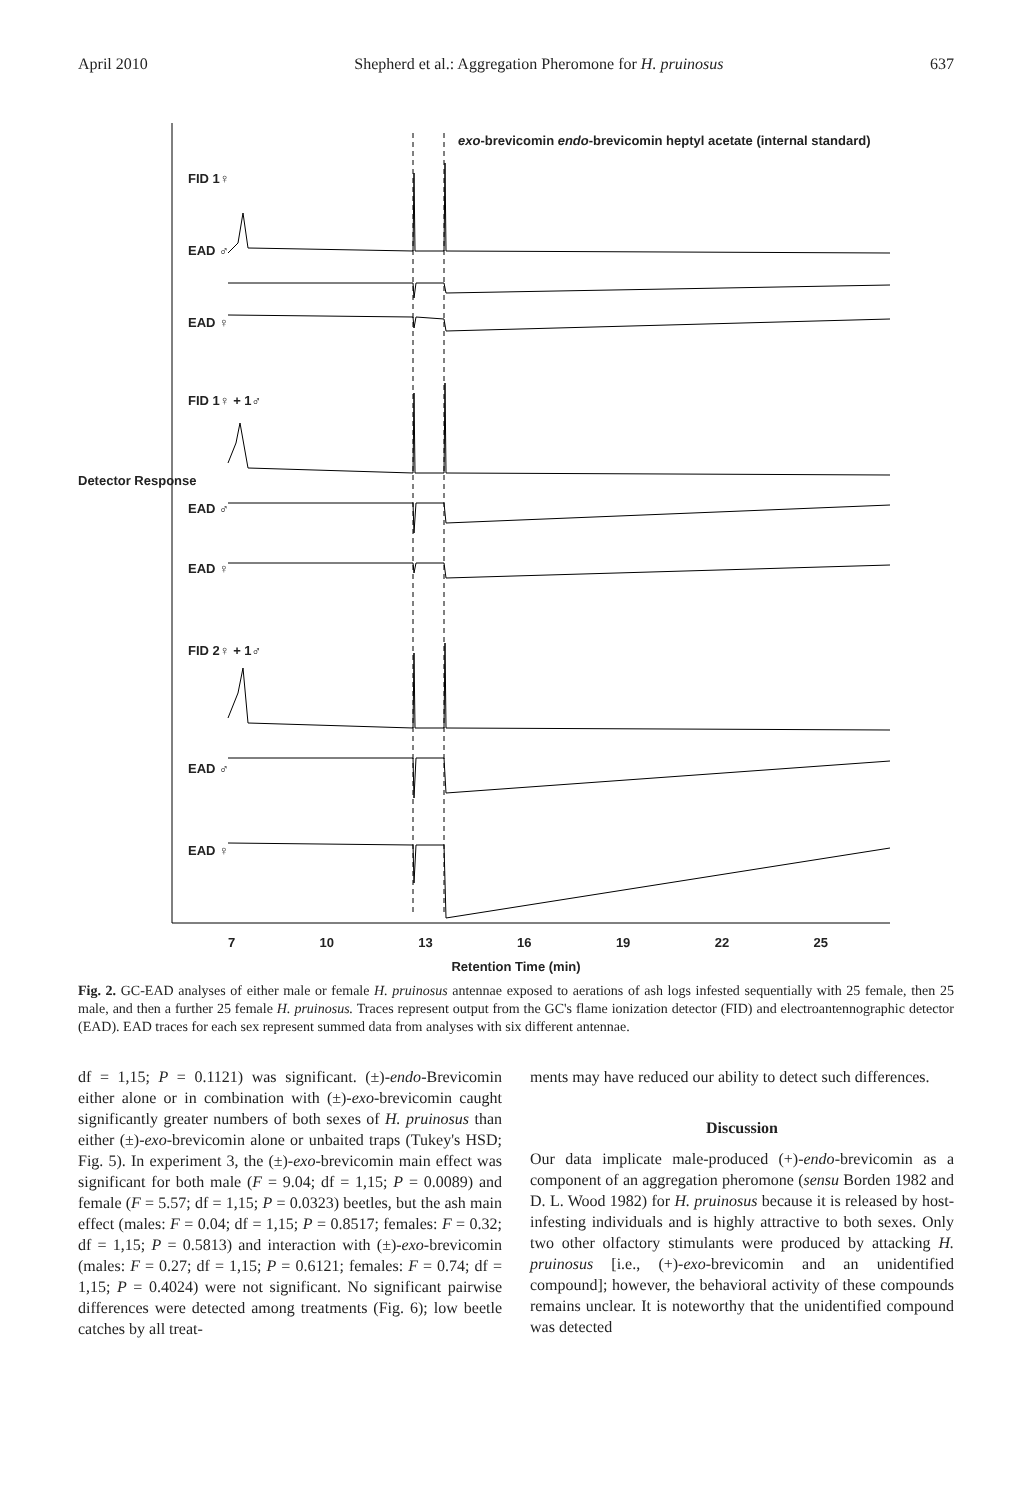April 2010 Shepherd et al.: Aggregation Pheromone for H. pruinosus 637
FID 1♀
EAD ♂
EAD ♀
FID 1♀ + 1♂
EAD ♂
EAD ♀
FID 2♀ + 1♂
EAD ♂
EAD ♀
exo-brevicomin endo-brevicomin heptyl acetate (internal standard)
Detector Response
7 10 13 16 19 22 25
Retention Time (min)
Fig. 2. GC-EAD analyses of either male or female H. pruinosus antennae exposed to aerations of ash logs infested sequentially with 25 female, then 25 male, and then a further 25 female H. pruinosus. Traces represent output from the GC's flame ionization detector (FID) and electroantennographic detector (EAD). EAD traces for each sex represent summed data from analyses with six different antennae.
df = 1,15; P = 0.1121) was significant. (±)-endo-Brevicomin either alone or in combination with (±)-exo-brevicomin caught significantly greater numbers of both sexes of H. pruinosus than either (±)-exo-brevicomin alone or unbaited traps (Tukey's HSD; Fig. 5). In experiment 3, the (±)-exo-brevicomin main effect was significant for both male (F = 9.04; df = 1,15; P = 0.0089) and female (F = 5.57; df = 1,15; P = 0.0323) beetles, but the ash main effect (males: F = 0.04; df = 1,15; P = 0.8517; females: F = 0.32; df = 1,15; P = 0.5813) and interaction with (±)-exo-brevicomin (males: F = 0.27; df = 1,15; P = 0.6121; females: F = 0.74; df = 1,15; P = 0.4024) were not significant. No significant pairwise differences were detected among treatments (Fig. 6); low beetle catches by all treat-
ments may have reduced our ability to detect such differences.
Discussion
Our data implicate male-produced (+)-endo-brevicomin as a component of an aggregation pheromone (sensu Borden 1982 and D. L. Wood 1982) for H. pruinosus because it is released by host-infesting individuals and is highly attractive to both sexes. Only two other olfactory stimulants were produced by attacking H. pruinosus [i.e., (+)-exo-brevicomin and an unidentified compound]; however, the behavioral activity of these compounds remains unclear. It is noteworthy that the unidentified compound was detected